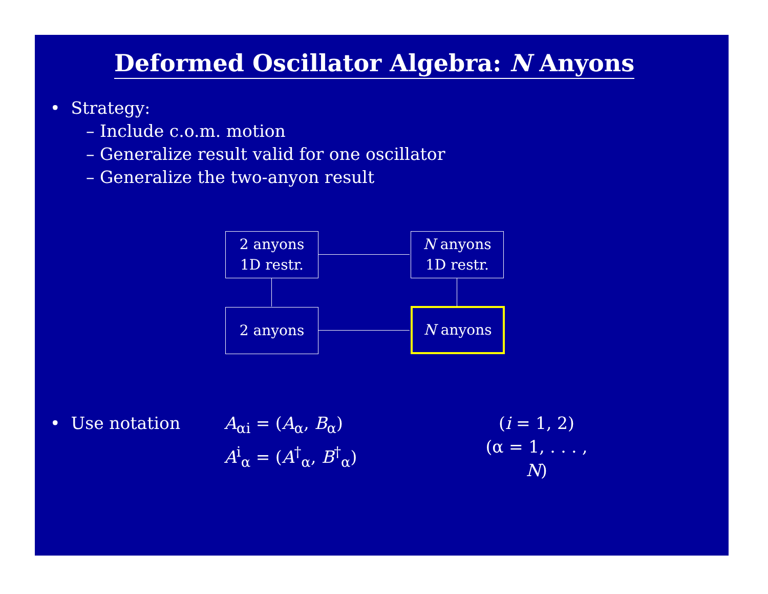Deformed Oscillator Algebra: N Anyons
• Strategy:
– Include c.o.m. motion
– Generalize result valid for one oscillator
– Generalize the two-anyon result
2 anyons
1D restr.
N anyons
1D restr.
2 anyons N anyons
• Use notation A<sub>αi</sub> = (A<sub>α</sub>, B<sub>α</sub>)
A<sup>i</sup><sub>α</sub> = (A<sup>†</sup><sub>α</sub>, B<sup>†</sup><sub>α</sub>)
(i = 1, 2)
(α = 1, . . . , N)